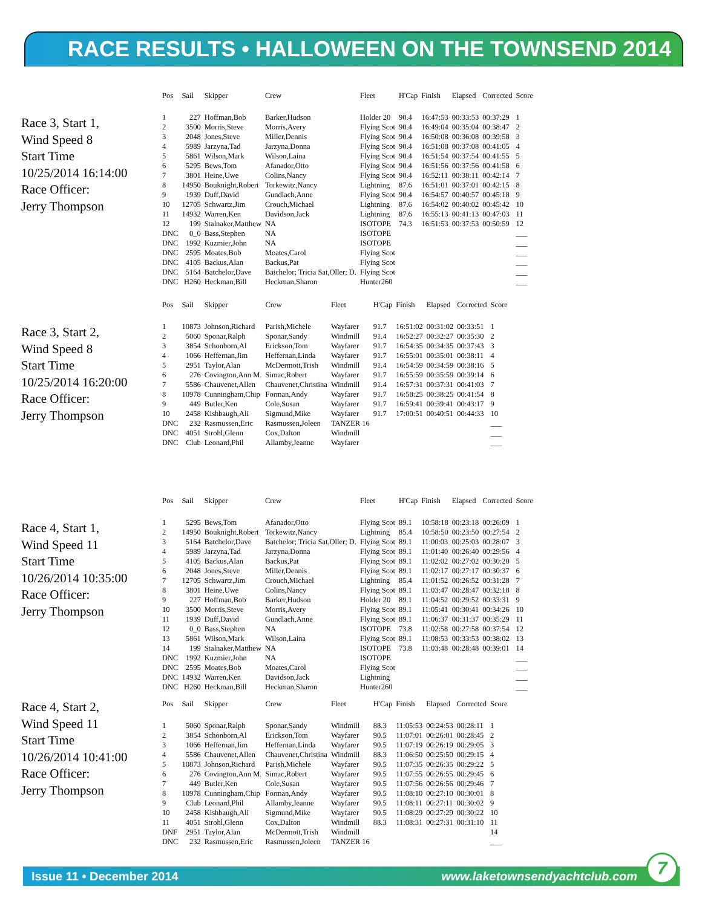RACE RESULTS • HALLOWEEN ON THE TOWNSEND 2014
Race 3, Start 1,
Wind Speed 8
Start Time
10/25/2014 16:14:00
Race Officer:
Jerry Thompson
| Pos | Sail | Skipper | Crew | Fleet | H'Cap | Finish | Elapsed | Corrected | Score |
| --- | --- | --- | --- | --- | --- | --- | --- | --- | --- |
| 1 | 227 | Hoffman,Bob | Barker,Hudson | Holder 20 | 90.4 | 16:47:53 | 00:33:53 | 00:37:29 | 1 |
| 2 | 3500 | Morris,Steve | Morris,Avery | Flying Scot | 90.4 | 16:49:04 | 00:35:04 | 00:38:47 | 2 |
| 3 | 2048 | Jones,Steve | Miller,Dennis | Flying Scot | 90.4 | 16:50:08 | 00:36:08 | 00:39:58 | 3 |
| 4 | 5989 | Jarzyna,Tad | Jarzyna,Donna | Flying Scot | 90.4 | 16:51:08 | 00:37:08 | 00:41:05 | 4 |
| 5 | 5861 | Wilson,Mark | Wilson,Laina | Flying Scot | 90.4 | 16:51:54 | 00:37:54 | 00:41:55 | 5 |
| 6 | 5295 | Bews,Tom | Afanador,Otto | Flying Scot | 90.4 | 16:51:56 | 00:37:56 | 00:41:58 | 6 |
| 7 | 3801 | Heine,Uwe | Colins,Nancy | Flying Scot | 90.4 | 16:52:11 | 00:38:11 | 00:42:14 | 7 |
| 8 | 14950 | Bouknight,Robert | Torkewitz,Nancy | Lightning | 87.6 | 16:51:01 | 00:37:01 | 00:42:15 | 8 |
| 9 | 1939 | Duff,David | Gundlach,Anne | Flying Scot | 90.4 | 16:54:57 | 00:40:57 | 00:45:18 | 9 |
| 10 | 12705 | Schwartz,Jim | Crouch,Michael | Lightning | 87.6 | 16:54:02 | 00:40:02 | 00:45:42 | 10 |
| 11 | 14932 | Warren,Ken | Davidson,Jack | Lightning | 87.6 | 16:55:13 | 00:41:13 | 00:47:03 | 11 |
| 12 | 199 | Stalnaker,Matthew | NA | ISOTOPE | 74.3 | 16:51:53 | 00:37:53 | 00:50:59 | 12 |
| DNC | 0_0 | Bass,Stephen | NA | ISOTOPE | | | | | ___ |
| DNC | 1992 | Kuzmier,John | NA | ISOTOPE | | | | | ___ |
| DNC | 2595 | Moates,Bob | Moates,Carol | Flying Scot | | | | | ___ |
| DNC | 4105 | Backus,Alan | Backus,Pat | Flying Scot | | | | | ___ |
| DNC | 5164 | Batchelor,Dave | Batchelor; Tricia Sat,Oller; D. | Flying Scot | | | | | ___ |
| DNC | H260 | Heckman,Bill | Heckman,Sharon | Hunter260 | | | | | ___ |
Race 3, Start 2,
Wind Speed 8
Start Time
10/25/2014 16:20:00
Race Officer:
Jerry Thompson
| Pos | Sail | Skipper | Crew | Fleet | H'Cap | Finish | Elapsed | Corrected | Score |
| --- | --- | --- | --- | --- | --- | --- | --- | --- | --- |
| 1 | 10873 | Johnson,Richard | Parish,Michele | Wayfarer | 91.7 | 16:51:02 | 00:31:02 | 00:33:51 | 1 |
| 2 | 5060 | Sponar,Ralph | Sponar,Sandy | Windmill | 91.4 | 16:52:27 | 00:32:27 | 00:35:30 | 2 |
| 3 | 3854 | Schonborn,Al | Erickson,Tom | Wayfarer | 91.7 | 16:54:35 | 00:34:35 | 00:37:43 | 3 |
| 4 | 1066 | Heffernan,Jim | Heffernan,Linda | Wayfarer | 91.7 | 16:55:01 | 00:35:01 | 00:38:11 | 4 |
| 5 | 2951 | Taylor,Alan | McDermott,Trish | Windmill | 91.4 | 16:54:59 | 00:34:59 | 00:38:16 | 5 |
| 6 | 276 | Covington,Ann M. | Simac,Robert | Wayfarer | 91.7 | 16:55:59 | 00:35:59 | 00:39:14 | 6 |
| 7 | 5586 | Chauvenet,Allen | Chauvenet,Christina | Windmill | 91.4 | 16:57:31 | 00:37:31 | 00:41:03 | 7 |
| 8 | 10978 | Cunningham,Chip | Forman,Andy | Wayfarer | 91.7 | 16:58:25 | 00:38:25 | 00:41:54 | 8 |
| 9 | 449 | Butler,Ken | Cole,Susan | Wayfarer | 91.7 | 16:59:41 | 00:39:41 | 00:43:17 | 9 |
| 10 | 2458 | Kishbaugh,Ali | Sigmund,Mike | Wayfarer | 91.7 | 17:00:51 | 00:40:51 | 00:44:33 | 10 |
| DNC | 232 | Rasmussen,Eric | Rasmussen,Joleen | TANZER 16 | | | | | ___ |
| DNC | 4051 | Strohl,Glenn | Cox,Dalton | Windmill | | | | | ___ |
| DNC | Club | Leonard,Phil | Allamby,Jeanne | Wayfarer | | | | | ___ |
Race 4, Start 1,
Wind Speed 11
Start Time
10/26/2014 10:35:00
Race Officer:
Jerry Thompson
| Pos | Sail | Skipper | Crew | Fleet | H'Cap | Finish | Elapsed | Corrected | Score |
| --- | --- | --- | --- | --- | --- | --- | --- | --- | --- |
| 1 | 5295 | Bews,Tom | Afanador,Otto | Flying Scot | 89.1 | 10:58:18 | 00:23:18 | 00:26:09 | 1 |
| 2 | 14950 | Bouknight,Robert | Torkewitz,Nancy | Lightning | 85.4 | 10:58:50 | 00:23:50 | 00:27:54 | 2 |
| 3 | 5164 | Batchelor,Dave | Batchelor; Tricia Sat,Oller; D. | Flying Scot | 89.1 | 11:00:03 | 00:25:03 | 00:28:07 | 3 |
| 4 | 5989 | Jarzyna,Tad | Jarzyna,Donna | Flying Scot | 89.1 | 11:01:40 | 00:26:40 | 00:29:56 | 4 |
| 5 | 4105 | Backus,Alan | Backus,Pat | Flying Scot | 89.1 | 11:02:02 | 00:27:02 | 00:30:20 | 5 |
| 6 | 2048 | Jones,Steve | Miller,Dennis | Flying Scot | 89.1 | 11:02:17 | 00:27:17 | 00:30:37 | 6 |
| 7 | 12705 | Schwartz,Jim | Crouch,Michael | Lightning | 85.4 | 11:01:52 | 00:26:52 | 00:31:28 | 7 |
| 8 | 3801 | Heine,Uwe | Colins,Nancy | Flying Scot | 89.1 | 11:03:47 | 00:28:47 | 00:32:18 | 8 |
| 9 | 227 | Hoffman,Bob | Barker,Hudson | Holder 20 | 89.1 | 11:04:52 | 00:29:52 | 00:33:31 | 9 |
| 10 | 3500 | Morris,Steve | Morris,Avery | Flying Scot | 89.1 | 11:05:41 | 00:30:41 | 00:34:26 | 10 |
| 11 | 1939 | Duff,David | Gundlach,Anne | Flying Scot | 89.1 | 11:06:37 | 00:31:37 | 00:35:29 | 11 |
| 12 | 0_0 | Bass,Stephen | NA | ISOTOPE | 73.8 | 11:02:58 | 00:27:58 | 00:37:54 | 12 |
| 13 | 5861 | Wilson,Mark | Wilson,Laina | Flying Scot | 89.1 | 11:08:53 | 00:33:53 | 00:38:02 | 13 |
| 14 | 199 | Stalnaker,Matthew | NA | ISOTOPE | 73.8 | 11:03:48 | 00:28:48 | 00:39:01 | 14 |
| DNC | 1992 | Kuzmier,John | NA | ISOTOPE | | | | | ___ |
| DNC | 2595 | Moates,Bob | Moates,Carol | Flying Scot | | | | | ___ |
| DNC | 14932 | Warren,Ken | Davidson,Jack | Lightning | | | | | ___ |
| DNC | H260 | Heckman,Bill | Heckman,Sharon | Hunter260 | | | | | ___ |
Race 4, Start 2,
Wind Speed 11
Start Time
10/26/2014 10:41:00
Race Officer:
Jerry Thompson
| Pos | Sail | Skipper | Crew | Fleet | H'Cap | Finish | Elapsed | Corrected | Score |
| --- | --- | --- | --- | --- | --- | --- | --- | --- | --- |
| 1 | 5060 | Sponar,Ralph | Sponar,Sandy | Windmill | 88.3 | 11:05:53 | 00:24:53 | 00:28:11 | 1 |
| 2 | 3854 | Schonborn,Al | Erickson,Tom | Wayfarer | 90.5 | 11:07:01 | 00:26:01 | 00:28:45 | 2 |
| 3 | 1066 | Heffernan,Jim | Heffernan,Linda | Wayfarer | 90.5 | 11:07:19 | 00:26:19 | 00:29:05 | 3 |
| 4 | 5586 | Chauvenet,Allen | Chauvenet,Christina | Windmill | 88.3 | 11:06:50 | 00:25:50 | 00:29:15 | 4 |
| 5 | 10873 | Johnson,Richard | Parish,Michele | Wayfarer | 90.5 | 11:07:35 | 00:26:35 | 00:29:22 | 5 |
| 6 | 276 | Covington,Ann M. | Simac,Robert | Wayfarer | 90.5 | 11:07:55 | 00:26:55 | 00:29:45 | 6 |
| 7 | 449 | Butler,Ken | Cole,Susan | Wayfarer | 90.5 | 11:07:56 | 00:26:56 | 00:29:46 | 7 |
| 8 | 10978 | Cunningham,Chip | Forman,Andy | Wayfarer | 90.5 | 11:08:10 | 00:27:10 | 00:30:01 | 8 |
| 9 | Club | Leonard,Phil | Allamby,Jeanne | Wayfarer | 90.5 | 11:08:11 | 00:27:11 | 00:30:02 | 9 |
| 10 | 2458 | Kishbaugh,Ali | Sigmund,Mike | Wayfarer | 90.5 | 11:08:29 | 00:27:29 | 00:30:22 | 10 |
| 11 | 4051 | Strohl,Glenn | Cox,Dalton | Windmill | 88.3 | 11:08:31 | 00:27:31 | 00:31:10 | 11 |
| DNF | 2951 | Taylor,Alan | McDermott,Trish | Windmill | | | | | 14 |
| DNC | 232 | Rasmussen,Eric | Rasmussen,Joleen | TANZER 16 | | | | | ___ |
Issue 11 • December 2014 www.laketownsendyachtclub.com 7